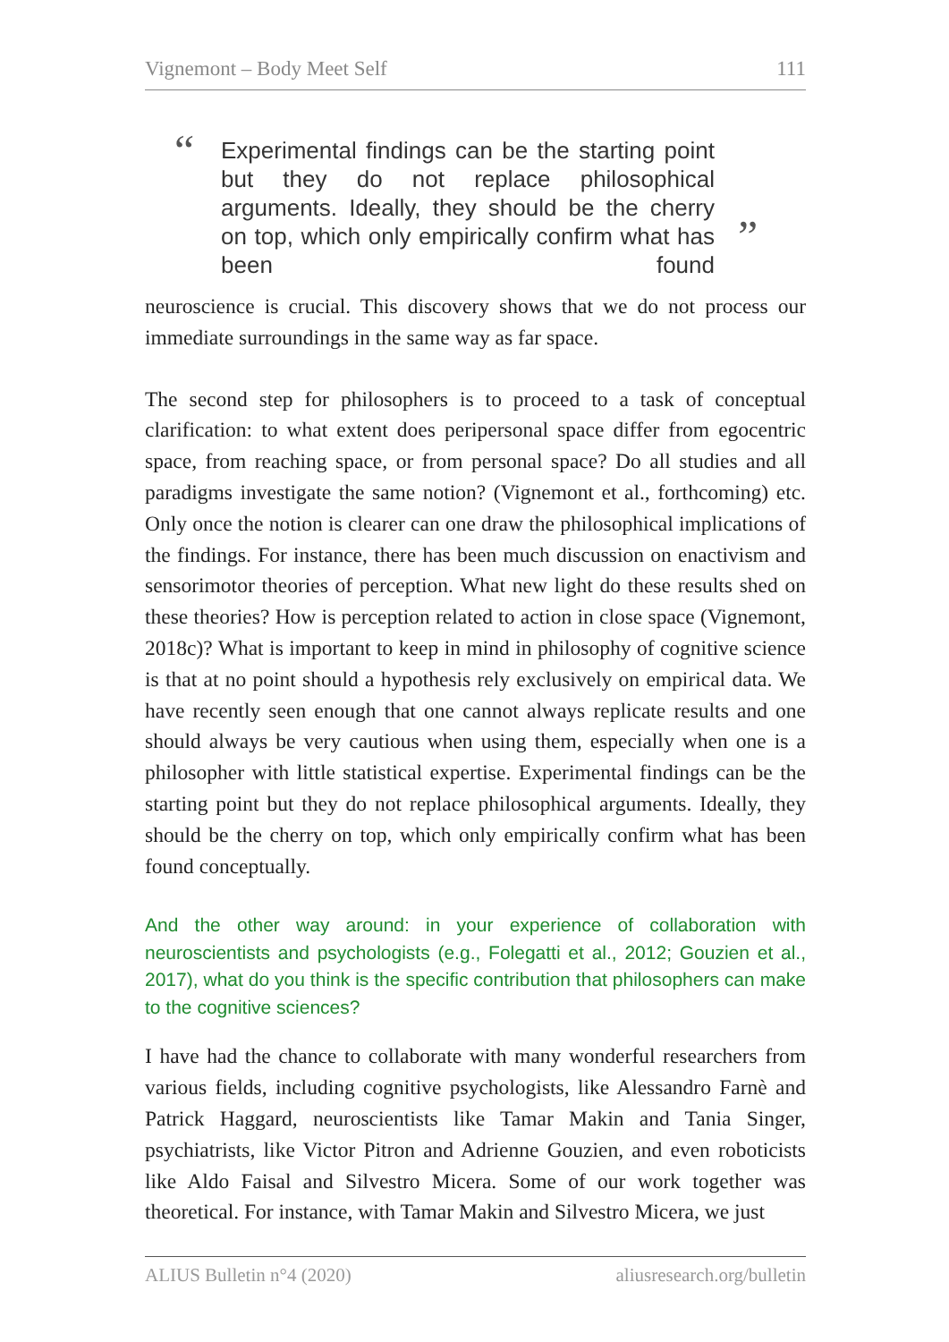Vignemont – Body Meet Self 111
“
Experimental findings can be the starting point but they do not replace philosophical arguments. Ideally, they should be the cherry on top, which only empirically confirm what has been found
”
neuroscience is crucial. This discovery shows that we do not process our immediate surroundings in the same way as far space.
The second step for philosophers is to proceed to a task of conceptual clarification: to what extent does peripersonal space differ from egocentric space, from reaching space, or from personal space? Do all studies and all paradigms investigate the same notion? (Vignemont et al., forthcoming) etc. Only once the notion is clearer can one draw the philosophical implications of the findings. For instance, there has been much discussion on enactivism and sensorimotor theories of perception. What new light do these results shed on these theories? How is perception related to action in close space (Vignemont, 2018c)? What is important to keep in mind in philosophy of cognitive science is that at no point should a hypothesis rely exclusively on empirical data. We have recently seen enough that one cannot always replicate results and one should always be very cautious when using them, especially when one is a philosopher with little statistical expertise. Experimental findings can be the starting point but they do not replace philosophical arguments. Ideally, they should be the cherry on top, which only empirically confirm what has been found conceptually.
And the other way around: in your experience of collaboration with neuroscientists and psychologists (e.g., Folegatti et al., 2012; Gouzien et al., 2017), what do you think is the specific contribution that philosophers can make to the cognitive sciences?
I have had the chance to collaborate with many wonderful researchers from various fields, including cognitive psychologists, like Alessandro Farnè and Patrick Haggard, neuroscientists like Tamar Makin and Tania Singer, psychiatrists, like Victor Pitron and Adrienne Gouzien, and even roboticists like Aldo Faisal and Silvestro Micera. Some of our work together was theoretical. For instance, with Tamar Makin and Silvestro Micera, we just
ALIUS Bulletin n°4 (2020) aliusresearch.org/bulletin